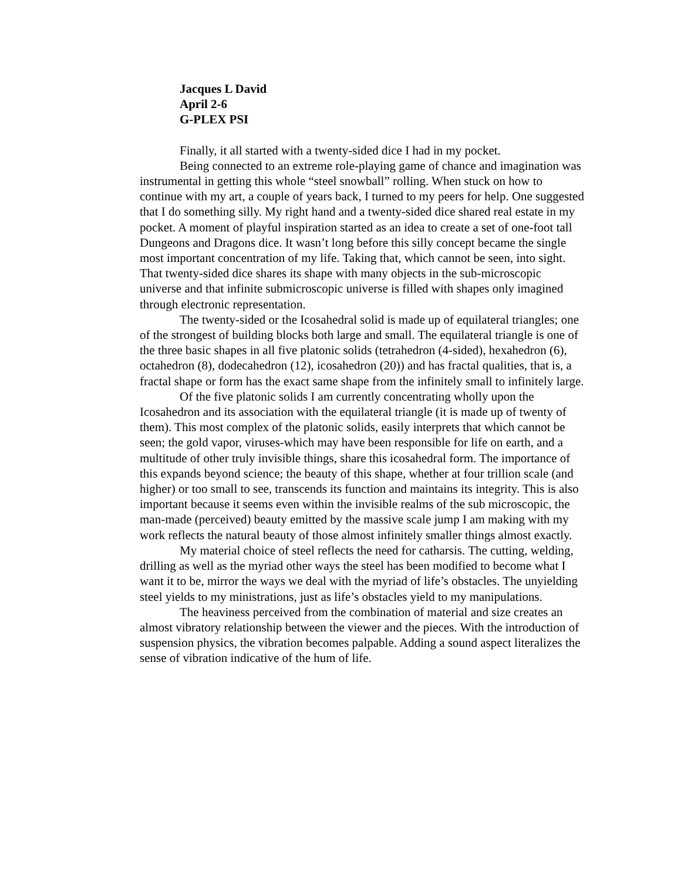Jacques L David
April 2-6
G-PLEX PSI
Finally, it all started with a twenty-sided dice I had in my pocket.
Being connected to an extreme role-playing game of chance and imagination was instrumental in getting this whole “steel snowball” rolling. When stuck on how to continue with my art, a couple of years back, I turned to my peers for help. One suggested that I do something silly. My right hand and a twenty-sided dice shared real estate in my pocket. A moment of playful inspiration started as an idea to create a set of one-foot tall Dungeons and Dragons dice. It wasn’t long before this silly concept became the single most important concentration of my life. Taking that, which cannot be seen, into sight. That twenty-sided dice shares its shape with many objects in the sub-microscopic universe and that infinite submicroscopic universe is filled with shapes only imagined through electronic representation.
The twenty-sided or the Icosahedral solid is made up of equilateral triangles; one of the strongest of building blocks both large and small. The equilateral triangle is one of the three basic shapes in all five platonic solids (tetrahedron (4-sided), hexahedron (6), octahedron (8), dodecahedron (12), icosahedron (20)) and has fractal qualities, that is, a fractal shape or form has the exact same shape from the infinitely small to infinitely large.
Of the five platonic solids I am currently concentrating wholly upon the Icosahedron and its association with the equilateral triangle (it is made up of twenty of them). This most complex of the platonic solids, easily interprets that which cannot be seen; the gold vapor, viruses-which may have been responsible for life on earth, and a multitude of other truly invisible things, share this icosahedral form. The importance of this expands beyond science; the beauty of this shape, whether at four trillion scale (and higher) or too small to see, transcends its function and maintains its integrity. This is also important because it seems even within the invisible realms of the sub microscopic, the man-made (perceived) beauty emitted by the massive scale jump I am making with my work reflects the natural beauty of those almost infinitely smaller things almost exactly.
My material choice of steel reflects the need for catharsis. The cutting, welding, drilling as well as the myriad other ways the steel has been modified to become what I want it to be, mirror the ways we deal with the myriad of life’s obstacles. The unyielding steel yields to my ministrations, just as life’s obstacles yield to my manipulations.
The heaviness perceived from the combination of material and size creates an almost vibratory relationship between the viewer and the pieces. With the introduction of suspension physics, the vibration becomes palpable. Adding a sound aspect literalizes the sense of vibration indicative of the hum of life.